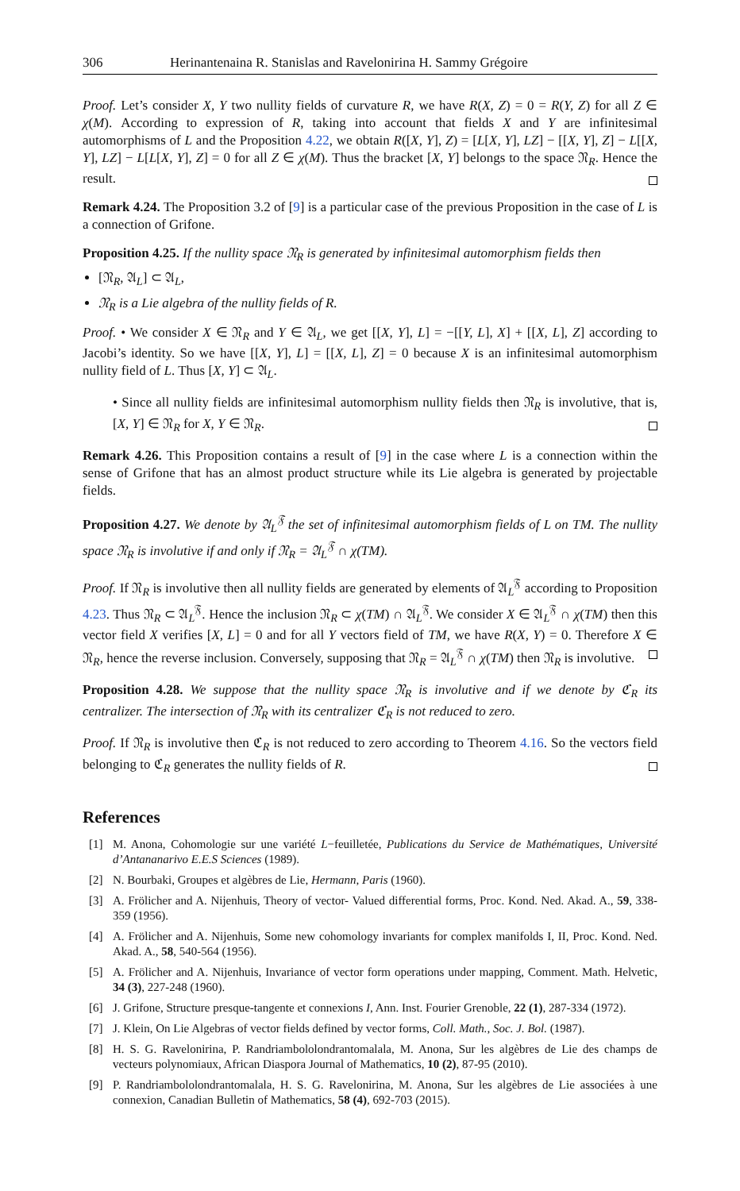306 Herinantenaina R. Stanislas and Ravelonirina H. Sammy Grégoire
Proof. Let’s consider X, Y two nullity fields of curvature R, we have R(X, Z) = 0 = R(Y, Z) for all Z ∈ χ(M). According to expression of R, taking into account that fields X and Y are infinitesimal automorphisms of L and the Proposition 4.22, we obtain R([X, Y], Z) = [L[X, Y], LZ] − [[X, Y], Z] − L[[X, Y], LZ] − L[L[X, Y], Z] = 0 for all Z ∈ χ(M). Thus the bracket [X, Y] belongs to the space 𝔑<sub>R</sub>. Hence the result.
Remark 4.24. The Proposition 3.2 of [9] is a particular case of the previous Proposition in the case of L is a connection of Grifone.
Proposition 4.25. If the nullity space 𝔑<sub>R</sub> is generated by infinitesimal automorphism fields then
[𝔑<sub>R</sub>, 𝔄<sub>L</sub>] ⊂ 𝔄<sub>L</sub>,
𝔑<sub>R</sub> is a Lie algebra of the nullity fields of R.
Proof. • We consider X ∈ 𝔑<sub>R</sub> and Y ∈ 𝔄<sub>L</sub>, we get [[X, Y], L] = −[[Y, L], X] + [[X, L], Z] according to Jacobi’s identity. So we have [[X, Y], L] = [[X, L], Z] = 0 because X is an infinitesimal automorphism nullity field of L. Thus [X, Y] ⊂ 𝔄<sub>L</sub>.
• Since all nullity fields are infinitesimal automorphism nullity fields then 𝔑<sub>R</sub> is involutive, that is, [X, Y] ∈ 𝔑<sub>R</sub> for X, Y ∈ 𝔑<sub>R</sub>.
Remark 4.26. This Proposition contains a result of [9] in the case where L is a connection within the sense of Grifone that has an almost product structure while its Lie algebra is generated by projectable fields.
Proposition 4.27. We denote by 𝔄<sub>L</sub><sup>𝔉</sup> the set of infinitesimal automorphism fields of L on TM. The nullity space 𝔑<sub>R</sub> is involutive if and only if 𝔑<sub>R</sub> = 𝔄<sub>L</sub><sup>𝔉</sup> ∩ χ(TM).
Proof. If 𝔑<sub>R</sub> is involutive then all nullity fields are generated by elements of 𝔄<sub>L</sub><sup>𝔉</sup> according to Proposition 4.23. Thus 𝔑<sub>R</sub> ⊂ 𝔄<sub>L</sub><sup>𝔉</sup>. Hence the inclusion 𝔑<sub>R</sub> ⊂ χ(TM) ∩ 𝔄<sub>L</sub><sup>𝔉</sup>. We consider X ∈ 𝔄<sub>L</sub><sup>𝔉</sup> ∩ χ(TM) then this vector field X verifies [X, L] = 0 and for all Y vectors field of TM, we have R(X, Y) = 0. Therefore X ∈ 𝔑<sub>R</sub>, hence the reverse inclusion. Conversely, supposing that 𝔑<sub>R</sub> = 𝔄<sub>L</sub><sup>𝔉</sup> ∩ χ(TM) then 𝔑<sub>R</sub> is involutive.
Proposition 4.28. We suppose that the nullity space 𝔑<sub>R</sub> is involutive and if we denote by ℭ<sub>R</sub> its centralizer. The intersection of 𝔑<sub>R</sub> with its centralizer ℭ<sub>R</sub> is not reduced to zero.
Proof. If 𝔑<sub>R</sub> is involutive then ℭ<sub>R</sub> is not reduced to zero according to Theorem 4.16. So the vectors field belonging to ℭ<sub>R</sub> generates the nullity fields of R.
References
[1] M. Anona, Cohomologie sur une variété L−feuilletée, Publications du Service de Mathématiques, Université d’Antananarivo E.E.S Sciences (1989).
[2] N. Bourbaki, Groupes et algèbres de Lie, Hermann, Paris (1960).
[3] A. Frölicher and A. Nijenhuis, Theory of vector- Valued differential forms, Proc. Kond. Ned. Akad. A., 59, 338-359 (1956).
[4] A. Frölicher and A. Nijenhuis, Some new cohomology invariants for complex manifolds I, II, Proc. Kond. Ned. Akad. A., 58, 540-564 (1956).
[5] A. Frölicher and A. Nijenhuis, Invariance of vector form operations under mapping, Comment. Math. Helvetic, 34 (3), 227-248 (1960).
[6] J. Grifone, Structure presque-tangente et connexions I, Ann. Inst. Fourier Grenoble, 22 (1), 287-334 (1972).
[7] J. Klein, On Lie Algebras of vector fields defined by vector forms, Coll. Math., Soc. J. Bol. (1987).
[8] H. S. G. Ravelonirina, P. Randriambololondrantomalala, M. Anona, Sur les algèbres de Lie des champs de vecteurs polynomiaux, African Diaspora Journal of Mathematics, 10 (2), 87-95 (2010).
[9] P. Randriambololondrantomalala, H. S. G. Ravelonirina, M. Anona, Sur les algèbres de Lie associées à une connexion, Canadian Bulletin of Mathematics, 58 (4), 692-703 (2015).